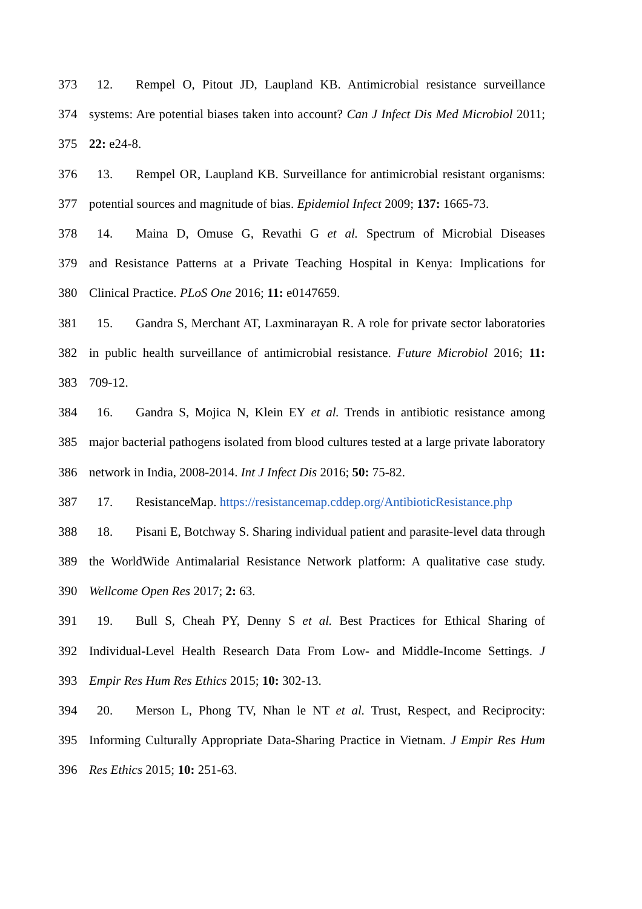373 12. Rempel O, Pitout JD, Laupland KB. Antimicrobial resistance surveillance
374 systems: Are potential biases taken into account? Can J Infect Dis Med Microbiol 2011;
375 22: e24-8.
376 13. Rempel OR, Laupland KB. Surveillance for antimicrobial resistant organisms:
377 potential sources and magnitude of bias. Epidemiol Infect 2009; 137: 1665-73.
378 14. Maina D, Omuse G, Revathi G et al. Spectrum of Microbial Diseases
379 and Resistance Patterns at a Private Teaching Hospital in Kenya: Implications for
380 Clinical Practice. PLoS One 2016; 11: e0147659.
381 15. Gandra S, Merchant AT, Laxminarayan R. A role for private sector laboratories
382 in public health surveillance of antimicrobial resistance. Future Microbiol 2016; 11:
383 709-12.
384 16. Gandra S, Mojica N, Klein EY et al. Trends in antibiotic resistance among
385 major bacterial pathogens isolated from blood cultures tested at a large private laboratory
386 network in India, 2008-2014. Int J Infect Dis 2016; 50: 75-82.
387 17. ResistanceMap. https://resistancemap.cddep.org/AntibioticResistance.php
388 18. Pisani E, Botchway S. Sharing individual patient and parasite-level data through
389 the WorldWide Antimalarial Resistance Network platform: A qualitative case study.
390 Wellcome Open Res 2017; 2: 63.
391 19. Bull S, Cheah PY, Denny S et al. Best Practices for Ethical Sharing of
392 Individual-Level Health Research Data From Low- and Middle-Income Settings. J
393 Empir Res Hum Res Ethics 2015; 10: 302-13.
394 20. Merson L, Phong TV, Nhan le NT et al. Trust, Respect, and Reciprocity:
395 Informing Culturally Appropriate Data-Sharing Practice in Vietnam. J Empir Res Hum
396 Res Ethics 2015; 10: 251-63.